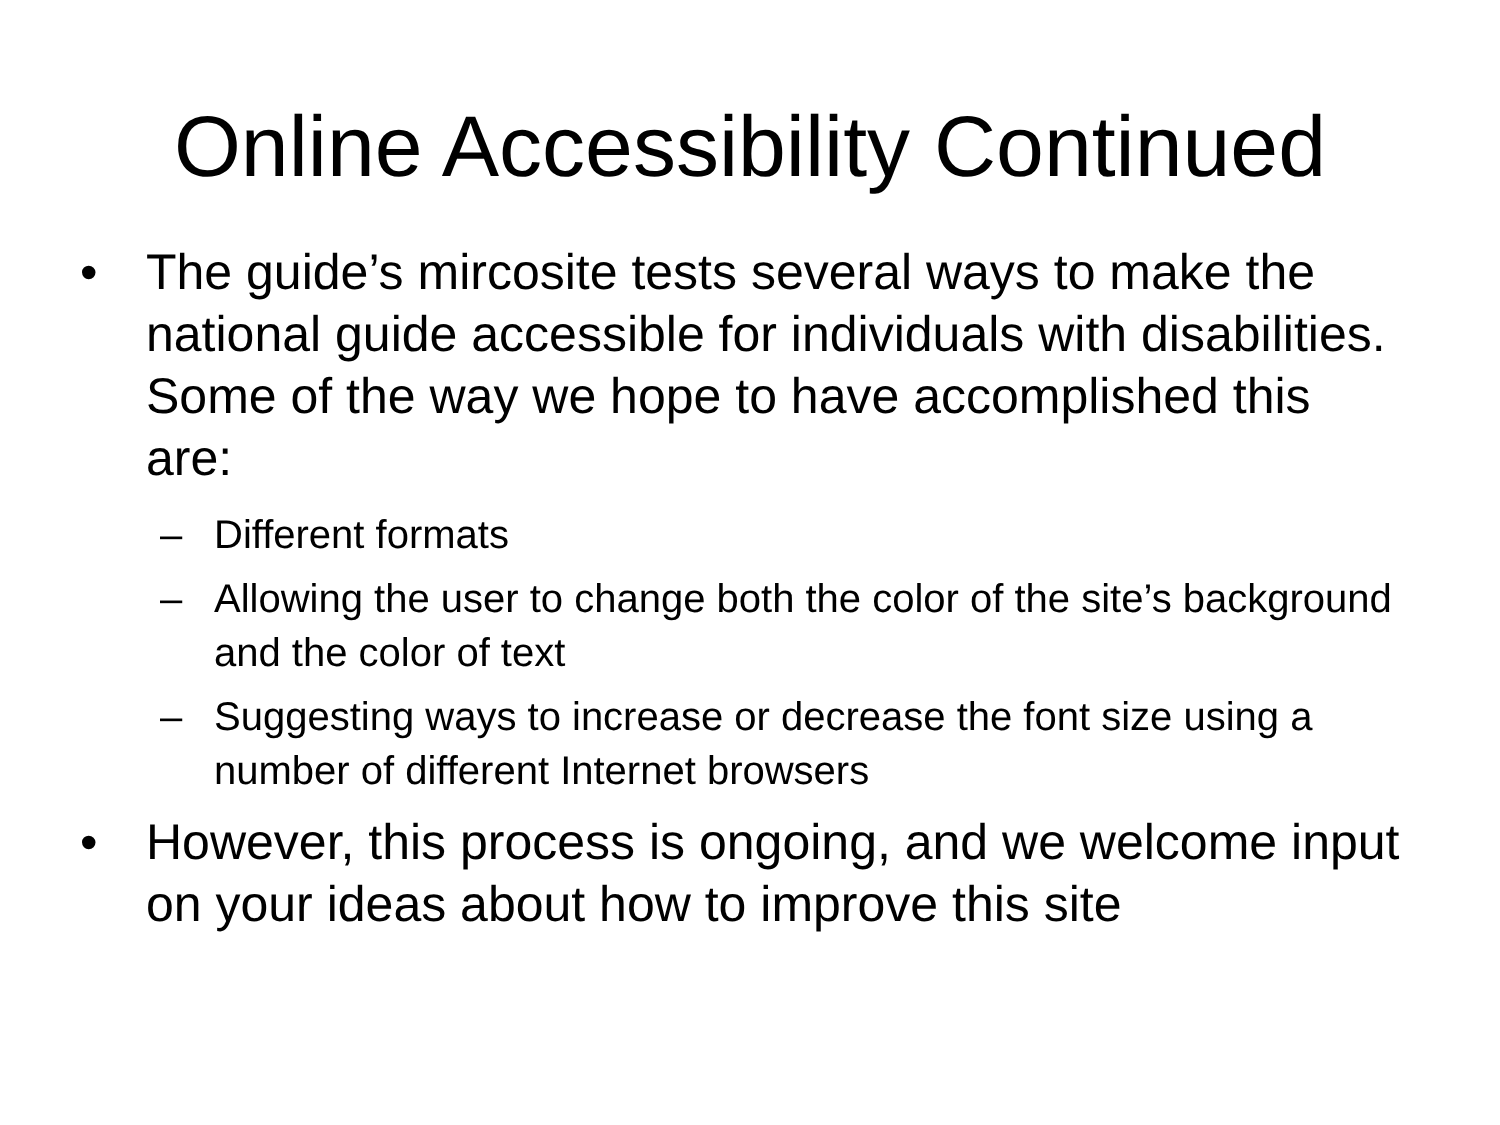Online Accessibility Continued
• The guide’s mircosite tests several ways to make the national guide accessible for individuals with disabilities. Some of the way we hope to have accomplished this are:
– Different formats
– Allowing the user to change both the color of the site’s background and the color of text
– Suggesting ways to increase or decrease the font size using a number of different Internet browsers
• However, this process is ongoing, and we welcome input on your ideas about how to improve this site